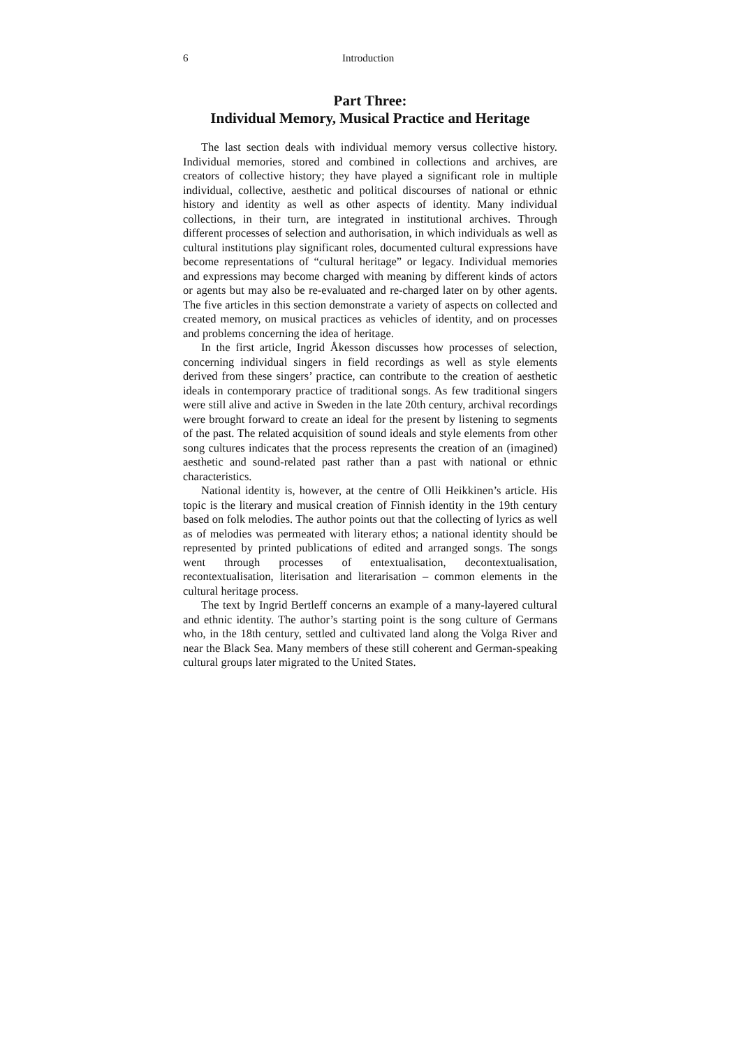6 Introduction
Part Three:
Individual Memory, Musical Practice and Heritage
The last section deals with individual memory versus collective history. Individual memories, stored and combined in collections and archives, are creators of collective history; they have played a significant role in multiple individual, collective, aesthetic and political discourses of national or ethnic history and identity as well as other aspects of identity. Many individual collections, in their turn, are integrated in institutional archives. Through different processes of selection and authorisation, in which individuals as well as cultural institutions play significant roles, documented cultural expressions have become representations of “cultural heritage” or legacy. Individual memories and expressions may become charged with meaning by different kinds of actors or agents but may also be re-evaluated and re-charged later on by other agents. The five articles in this section demonstrate a variety of aspects on collected and created memory, on musical practices as vehicles of identity, and on processes and problems concerning the idea of heritage.
In the first article, Ingrid Åkesson discusses how processes of selection, concerning individual singers in field recordings as well as style elements derived from these singers’ practice, can contribute to the creation of aesthetic ideals in contemporary practice of traditional songs. As few traditional singers were still alive and active in Sweden in the late 20th century, archival recordings were brought forward to create an ideal for the present by listening to segments of the past. The related acquisition of sound ideals and style elements from other song cultures indicates that the process represents the creation of an (imagined) aesthetic and sound-related past rather than a past with national or ethnic characteristics.
National identity is, however, at the centre of Olli Heikkinen’s article. His topic is the literary and musical creation of Finnish identity in the 19th century based on folk melodies. The author points out that the collecting of lyrics as well as of melodies was permeated with literary ethos; a national identity should be represented by printed publications of edited and arranged songs. The songs went through processes of entextualisation, decontextualisation, recontextualisation, literisation and literarisation – common elements in the cultural heritage process.
The text by Ingrid Bertleff concerns an example of a many-layered cultural and ethnic identity. The author’s starting point is the song culture of Germans who, in the 18th century, settled and cultivated land along the Volga River and near the Black Sea. Many members of these still coherent and German-speaking cultural groups later migrated to the United States.